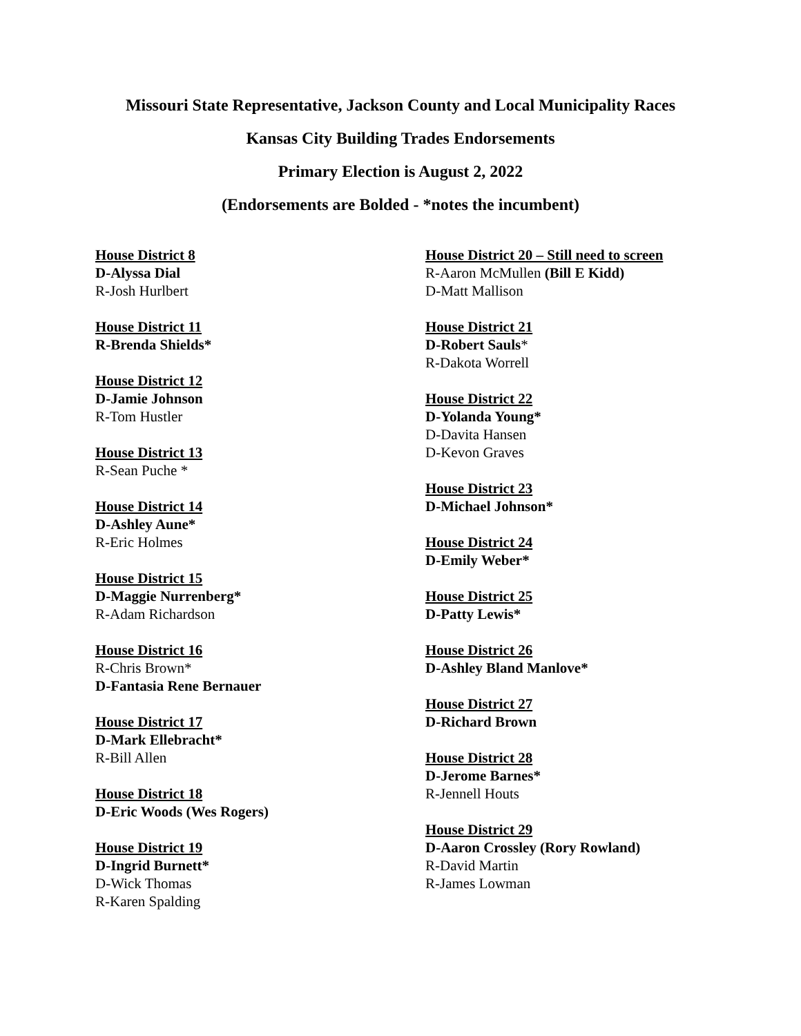Missouri State Representative, Jackson County and Local Municipality Races
Kansas City Building Trades Endorsements
Primary Election is August 2, 2022
(Endorsements are Bolded - *notes the incumbent)
House District 8
D-Alyssa Dial
R-Josh Hurlbert
House District 11
R-Brenda Shields*
House District 12
D-Jamie Johnson
R-Tom Hustler
House District 13
R-Sean Puche *
House District 14
D-Ashley Aune*
R-Eric Holmes
House District 15
D-Maggie Nurrenberg*
R-Adam Richardson
House District 16
R-Chris Brown*
D-Fantasia Rene Bernauer
House District 17
D-Mark Ellebracht*
R-Bill Allen
House District 18
D-Eric Woods (Wes Rogers)
House District 19
D-Ingrid Burnett*
D-Wick Thomas
R-Karen Spalding
House District 20 – Still need to screen
R-Aaron McMullen (Bill E Kidd)
D-Matt Mallison
House District 21
D-Robert Sauls*
R-Dakota Worrell
House District 22
D-Yolanda Young*
D-Davita Hansen
D-Kevon Graves
House District 23
D-Michael Johnson*
House District 24
D-Emily Weber*
House District 25
D-Patty Lewis*
House District 26
D-Ashley Bland Manlove*
House District 27
D-Richard Brown
House District 28
D-Jerome Barnes*
R-Jennell Houts
House District 29
D-Aaron Crossley (Rory Rowland)
R-David Martin
R-James Lowman